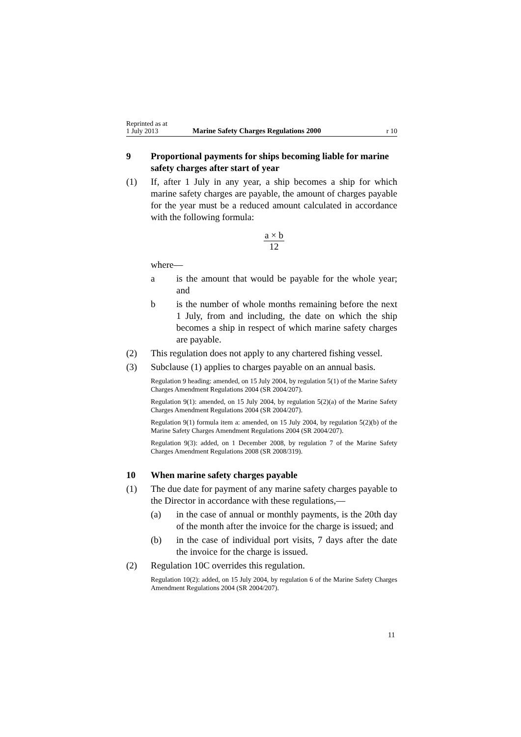Reprinted as at
1 July 2013
Marine Safety Charges Regulations 2000
r 10
9 Proportional payments for ships becoming liable for marine safety charges after start of year
(1) If, after 1 July in any year, a ship becomes a ship for which marine safety charges are payable, the amount of charges payable for the year must be a reduced amount calculated in accordance with the following formula:
a × b
12
where—
a is the amount that would be payable for the whole year; and
b is the number of whole months remaining before the next 1 July, from and including, the date on which the ship becomes a ship in respect of which marine safety charges are payable.
(2) This regulation does not apply to any chartered fishing vessel.
(3) Subclause (1) applies to charges payable on an annual basis.
Regulation 9 heading: amended, on 15 July 2004, by regulation 5(1) of the Marine Safety Charges Amendment Regulations 2004 (SR 2004/207).
Regulation 9(1): amended, on 15 July 2004, by regulation 5(2)(a) of the Marine Safety Charges Amendment Regulations 2004 (SR 2004/207).
Regulation 9(1) formula item a: amended, on 15 July 2004, by regulation 5(2)(b) of the Marine Safety Charges Amendment Regulations 2004 (SR 2004/207).
Regulation 9(3): added, on 1 December 2008, by regulation 7 of the Marine Safety Charges Amendment Regulations 2008 (SR 2008/319).
10 When marine safety charges payable
(1) The due date for payment of any marine safety charges payable to the Director in accordance with these regulations,—
(a) in the case of annual or monthly payments, is the 20th day of the month after the invoice for the charge is issued; and
(b) in the case of individual port visits, 7 days after the date the invoice for the charge is issued.
(2) Regulation 10C overrides this regulation.
Regulation 10(2): added, on 15 July 2004, by regulation 6 of the Marine Safety Charges Amendment Regulations 2004 (SR 2004/207).
11